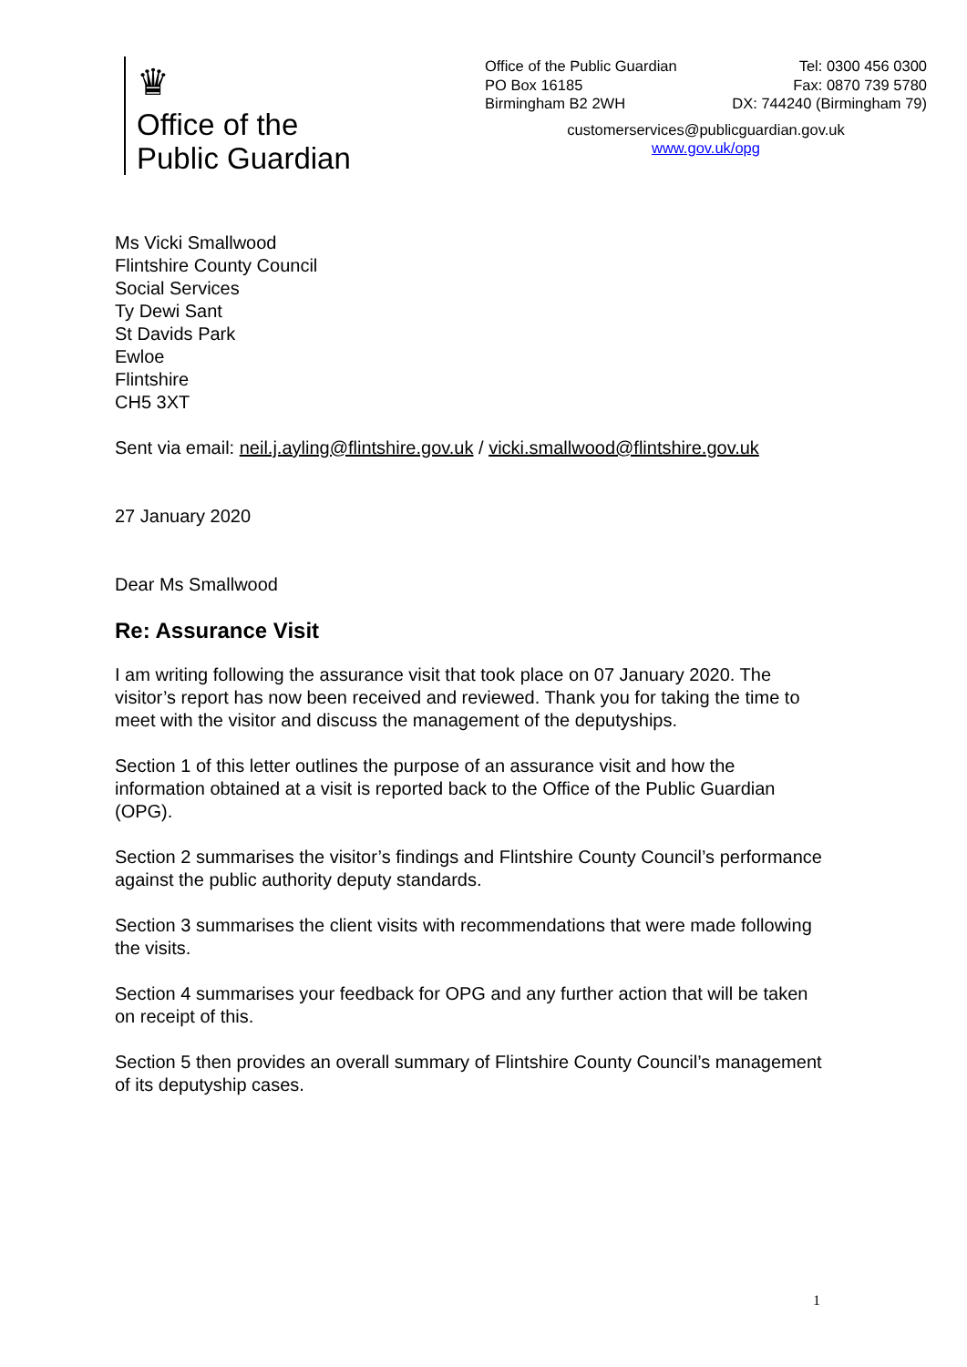♛
Office of the
Public Guardian
Office of the Public Guardian
PO Box 16185
Birmingham B2 2WH
Tel: 0300 456 0300
Fax: 0870 739 5780
DX: 744240 (Birmingham 79)
customerservices@publicguardian.gov.uk
www.gov.uk/opg
Ms Vicki Smallwood
Flintshire County Council
Social Services
Ty Dewi Sant
St Davids Park
Ewloe
Flintshire
CH5 3XT
Sent via email: neil.j.ayling@flintshire.gov.uk / vicki.smallwood@flintshire.gov.uk
27 January 2020
Dear Ms Smallwood
Re: Assurance Visit
I am writing following the assurance visit that took place on 07 January 2020. The visitor’s report has now been received and reviewed. Thank you for taking the time to meet with the visitor and discuss the management of the deputyships.
Section 1 of this letter outlines the purpose of an assurance visit and how the information obtained at a visit is reported back to the Office of the Public Guardian (OPG).
Section 2 summarises the visitor’s findings and Flintshire County Council’s performance against the public authority deputy standards.
Section 3 summarises the client visits with recommendations that were made following the visits.
Section 4 summarises your feedback for OPG and any further action that will be taken on receipt of this.
Section 5 then provides an overall summary of Flintshire County Council’s management of its deputyship cases.
1